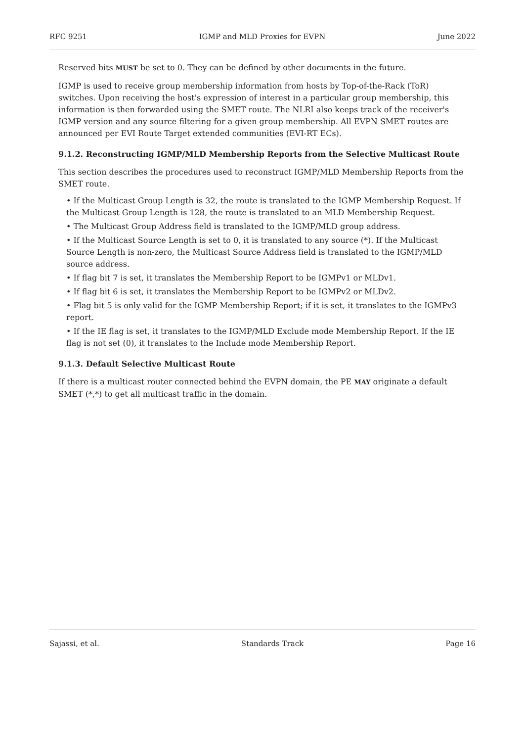RFC 9251 IGMP and MLD Proxies for EVPN June 2022
Reserved bits MUST be set to 0. They can be defined by other documents in the future.
IGMP is used to receive group membership information from hosts by Top-of-the-Rack (ToR) switches. Upon receiving the host's expression of interest in a particular group membership, this information is then forwarded using the SMET route. The NLRI also keeps track of the receiver's IGMP version and any source filtering for a given group membership. All EVPN SMET routes are announced per EVI Route Target extended communities (EVI-RT ECs).
9.1.2. Reconstructing IGMP/MLD Membership Reports from the Selective Multicast Route
This section describes the procedures used to reconstruct IGMP/MLD Membership Reports from the SMET route.
• If the Multicast Group Length is 32, the route is translated to the IGMP Membership Request. If the Multicast Group Length is 128, the route is translated to an MLD Membership Request.
• The Multicast Group Address field is translated to the IGMP/MLD group address.
• If the Multicast Source Length is set to 0, it is translated to any source (*). If the Multicast Source Length is non-zero, the Multicast Source Address field is translated to the IGMP/MLD source address.
• If flag bit 7 is set, it translates the Membership Report to be IGMPv1 or MLDv1.
• If flag bit 6 is set, it translates the Membership Report to be IGMPv2 or MLDv2.
• Flag bit 5 is only valid for the IGMP Membership Report; if it is set, it translates to the IGMPv3 report.
• If the IE flag is set, it translates to the IGMP/MLD Exclude mode Membership Report. If the IE flag is not set (0), it translates to the Include mode Membership Report.
9.1.3. Default Selective Multicast Route
If there is a multicast router connected behind the EVPN domain, the PE MAY originate a default SMET (*,*) to get all multicast traffic in the domain.
Sajassi, et al. Standards Track Page 16